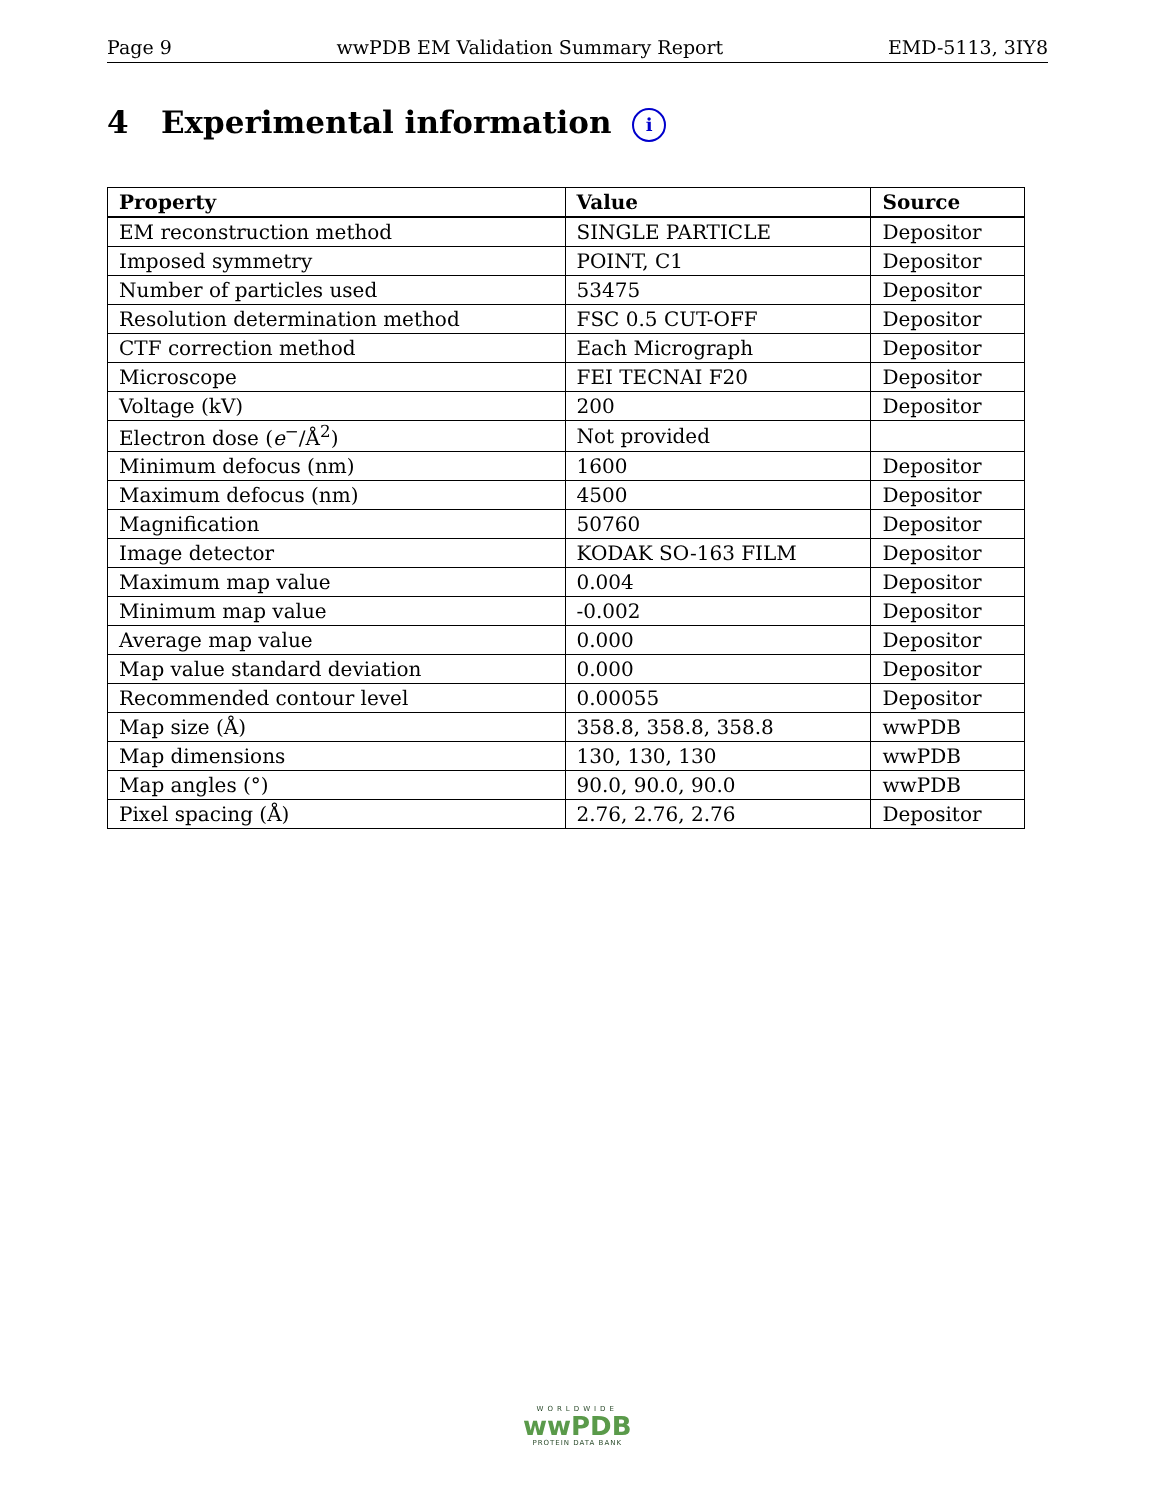Page 9 wwPDB EM Validation Summary Report EMD-5113, 3IY8
4 Experimental information i
| Property | Value | Source |
| --- | --- | --- |
| EM reconstruction method | SINGLE PARTICLE | Depositor |
| Imposed symmetry | POINT, C1 | Depositor |
| Number of particles used | 53475 | Depositor |
| Resolution determination method | FSC 0.5 CUT-OFF | Depositor |
| CTF correction method | Each Micrograph | Depositor |
| Microscope | FEI TECNAI F20 | Depositor |
| Voltage (kV) | 200 | Depositor |
| Electron dose ( e<sup>−</sup>/Å<sup>2</sup>) | Not provided | |
| Minimum defocus (nm) | 1600 | Depositor |
| Maximum defocus (nm) | 4500 | Depositor |
| Magnification | 50760 | Depositor |
| Image detector | KODAK SO-163 FILM | Depositor |
| Maximum map value | 0.004 | Depositor |
| Minimum map value | -0.002 | Depositor |
| Average map value | 0.000 | Depositor |
| Map value standard deviation | 0.000 | Depositor |
| Recommended contour level | 0.00055 | Depositor |
| Map size (Å) | 358.8, 358.8, 358.8 | wwPDB |
| Map dimensions | 130, 130, 130 | wwPDB |
| Map angles (°) | 90.0, 90.0, 90.0 | wwPDB |
| Pixel spacing (Å) | 2.76, 2.76, 2.76 | Depositor |
WORLDWIDE
wwPDB
PROTEIN DATA BANK